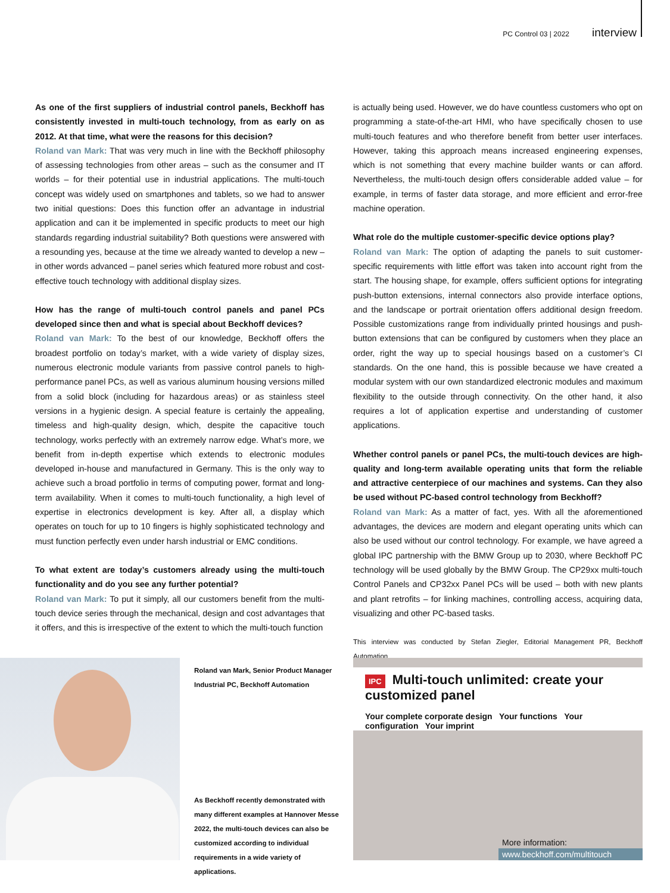PC Control 03 | 2022 interview
As one of the first suppliers of industrial control panels, Beckhoff has consistently invested in multi-touch technology, from as early on as 2012. At that time, what were the reasons for this decision?
Roland van Mark: That was very much in line with the Beckhoff philosophy of assessing technologies from other areas – such as the consumer and IT worlds – for their potential use in industrial applications. The multi-touch concept was widely used on smartphones and tablets, so we had to answer two initial questions: Does this function offer an advantage in industrial application and can it be implemented in specific products to meet our high standards regarding industrial suitability? Both questions were answered with a resounding yes, because at the time we already wanted to develop a new – in other words advanced – panel series which featured more robust and cost-effective touch technology with additional display sizes.
How has the range of multi-touch control panels and panel PCs developed since then and what is special about Beckhoff devices?
Roland van Mark: To the best of our knowledge, Beckhoff offers the broadest portfolio on today’s market, with a wide variety of display sizes, numerous electronic module variants from passive control panels to high-performance panel PCs, as well as various aluminum housing versions milled from a solid block (including for hazardous areas) or as stainless steel versions in a hygienic design. A special feature is certainly the appealing, timeless and high-quality design, which, despite the capacitive touch technology, works perfectly with an extremely narrow edge. What’s more, we benefit from in-depth expertise which extends to electronic modules developed in-house and manufactured in Germany. This is the only way to achieve such a broad portfolio in terms of computing power, format and long-term availability. When it comes to multi-touch functionality, a high level of expertise in electronics development is key. After all, a display which operates on touch for up to 10 fingers is highly sophisticated technology and must function perfectly even under harsh industrial or EMC conditions.
To what extent are today’s customers already using the multi-touch functionality and do you see any further potential?
Roland van Mark: To put it simply, all our customers benefit from the multi-touch device series through the mechanical, design and cost advantages that it offers, and this is irrespective of the extent to which the multi-touch function
is actually being used. However, we do have countless customers who opt on programming a state-of-the-art HMI, who have specifically chosen to use multi-touch features and who therefore benefit from better user interfaces. However, taking this approach means increased engineering expenses, which is not something that every machine builder wants or can afford. Nevertheless, the multi-touch design offers considerable added value – for example, in terms of faster data storage, and more efficient and error-free machine operation.
What role do the multiple customer-specific device options play?
Roland van Mark: The option of adapting the panels to suit customer-specific requirements with little effort was taken into account right from the start. The housing shape, for example, offers sufficient options for integrating push-button extensions, internal connectors also provide interface options, and the landscape or portrait orientation offers additional design freedom. Possible customizations range from individually printed housings and push-button extensions that can be configured by customers when they place an order, right the way up to special housings based on a customer’s CI standards. On the one hand, this is possible because we have created a modular system with our own standardized electronic modules and maximum flexibility to the outside through connectivity. On the other hand, it also requires a lot of application expertise and understanding of customer applications.
Whether control panels or panel PCs, the multi-touch devices are high-quality and long-term available operating units that form the reliable and attractive centerpiece of our machines and systems. Can they also be used without PC-based control technology from Beckhoff?
Roland van Mark: As a matter of fact, yes. With all the aforementioned advantages, the devices are modern and elegant operating units which can also be used without our control technology. For example, we have agreed a global IPC partnership with the BMW Group up to 2030, where Beckhoff PC technology will be used globally by the BMW Group. The CP29xx multi-touch Control Panels and CP32xx Panel PCs will be used – both with new plants and plant retrofits – for linking machines, controlling access, acquiring data, visualizing and other PC-based tasks.
This interview was conducted by Stefan Ziegler, Editorial Management PR, Beckhoff Automation
Roland van Mark, Senior Product Manager Industrial PC, Beckhoff Automation
As Beckhoff recently demonstrated with many different examples at Hannover Messe 2022, the multi-touch devices can also be customized according to individual requirements in a wide variety of applications.
IPC Multi-touch unlimited: create your customized panel
Your complete corporate design Your functions Your configuration Your imprint
More information:
www.beckhoff.com/multitouch